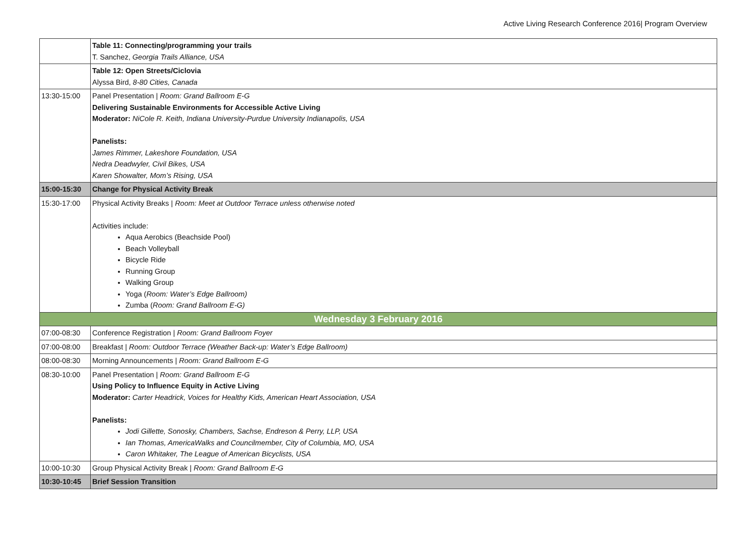Active Living Research Conference 2016| Program Overview
| | Table 11: Connecting/programming your trails T. Sanchez, Georgia Trails Alliance, USA |
| | Table 12: Open Streets/Ciclovia Alyssa Bird, 8-80 Cities, Canada |
| 13:30-15:00 | Panel Presentation / Room: Grand Ballroom E-G Delivering Sustainable Environments for Accessible Active Living Moderator: NiCole R. Keith, Indiana University-Purdue University Indianapolis, USA Panelists: James Rimmer, Lakeshore Foundation, USA Nedra Deadwyler, Civil Bikes, USA Karen Showalter, Mom’s Rising, USA |
| 15:00-15:30 | Change for Physical Activity Break |
| 15:30-17:00 | Physical Activity Breaks / Room: Meet at Outdoor Terrace unless otherwise noted Activities include: Aqua Aerobics (Beachside Pool) Beach Volleyball Bicycle Ride Running Group Walking Group Yoga ( Room: Water’s Edge Ballroom) Zumba ( Room: Grand Ballroom E-G) |
| Wednesday 3 February 2016 | |
| 07:00-08:30 | Conference Registration / Room: Grand Ballroom Foyer |
| 07:00-08:00 | Breakfast / Room: Outdoor Terrace (Weather Back-up: Water’s Edge Ballroom) |
| 08:00-08:30 | Morning Announcements / Room: Grand Ballroom E-G |
| 08:30-10:00 | Panel Presentation / Room: Grand Ballroom E-G Using Policy to Influence Equity in Active Living Moderator: Carter Headrick, Voices for Healthy Kids, American Heart Association, USA Panelists: Jodi Gillette, Sonosky, Chambers, Sachse, Endreson & Perry, LLP, USA Ian Thomas, AmericaWalks and Councilmember, City of Columbia, MO, USA Caron Whitaker, The League of American Bicyclists, USA |
| 10:00-10:30 | Group Physical Activity Break / Room: Grand Ballroom E-G |
| 10:30-10:45 | Brief Session Transition |